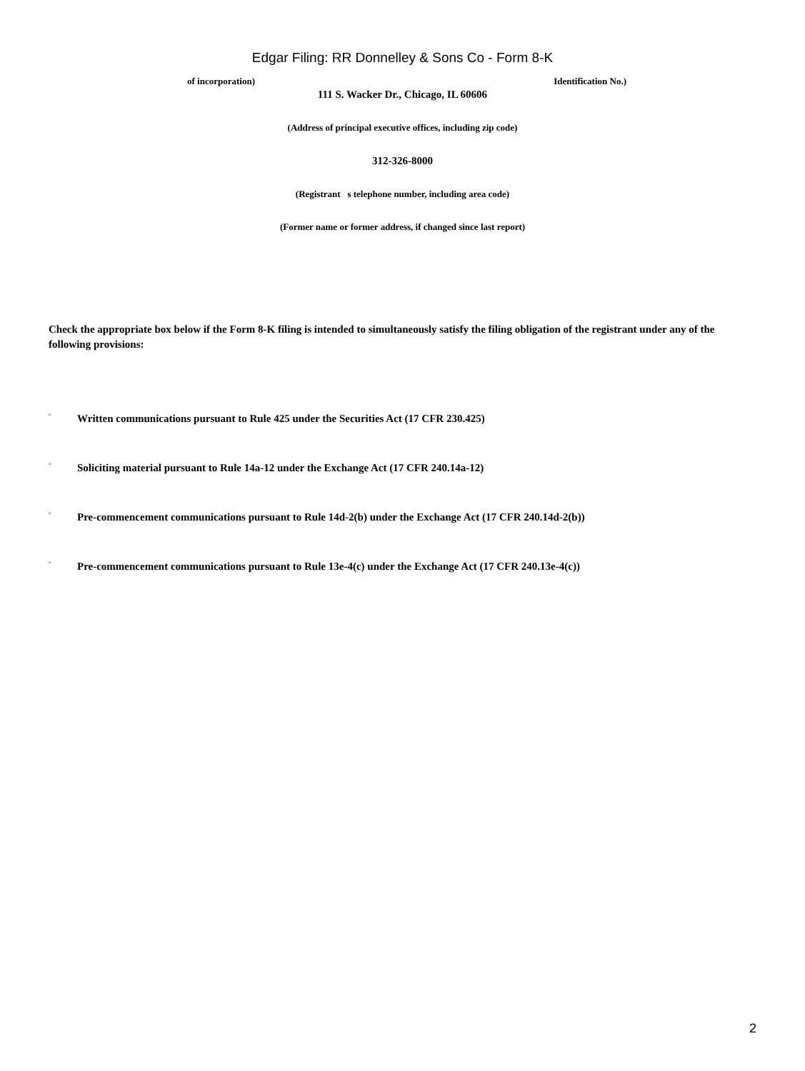Edgar Filing: RR Donnelley & Sons Co - Form 8-K
of incorporation) Identification No.)
111 S. Wacker Dr., Chicago, IL 60606
(Address of principal executive offices, including zip code)
312-326-8000
(Registrant s telephone number, including area code)
(Former name or former address, if changed since last report)
Check the appropriate box below if the Form 8-K filing is intended to simultaneously satisfy the filing obligation of the registrant under any of the following provisions:
¨ Written communications pursuant to Rule 425 under the Securities Act (17 CFR 230.425)
¨ Soliciting material pursuant to Rule 14a-12 under the Exchange Act (17 CFR 240.14a-12)
¨ Pre-commencement communications pursuant to Rule 14d-2(b) under the Exchange Act (17 CFR 240.14d-2(b))
¨ Pre-commencement communications pursuant to Rule 13e-4(c) under the Exchange Act (17 CFR 240.13e-4(c))
2